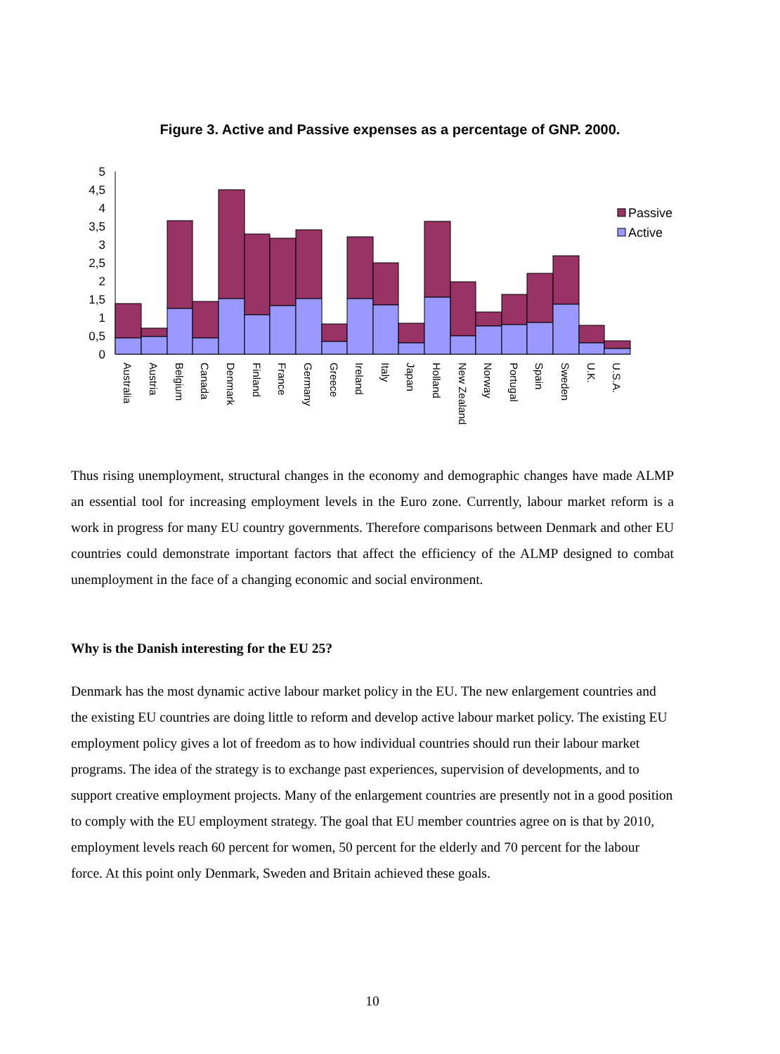Figure 3. Active and Passive expenses as a percentage of GNP. 2000.
5
4,5
4
3,5
3
2,5
2
1,5
1
0,5
0
Passive
Active
Australia
Austria
Belgium
Canada
Denmark
Finland
France
Germany
Greece
Ireland
Italy
Japan
Holland
New Zealand
Norway
Portugal
Spain
Sweden
U.K.
U.S.A.
Thus rising unemployment, structural changes in the economy and demographic changes have made ALMP an essential tool for increasing employment levels in the Euro zone. Currently, labour market reform is a work in progress for many EU country governments. Therefore comparisons between Denmark and other EU countries could demonstrate important factors that affect the efficiency of the ALMP designed to combat unemployment in the face of a changing economic and social environment.
Why is the Danish interesting for the EU 25?
Denmark has the most dynamic active labour market policy in the EU. The new enlargement countries and the existing EU countries are doing little to reform and develop active labour market policy. The existing EU employment policy gives a lot of freedom as to how individual countries should run their labour market programs. The idea of the strategy is to exchange past experiences, supervision of developments, and to support creative employment projects. Many of the enlargement countries are presently not in a good position to comply with the EU employment strategy. The goal that EU member countries agree on is that by 2010, employment levels reach 60 percent for women, 50 percent for the elderly and 70 percent for the labour force. At this point only Denmark, Sweden and Britain achieved these goals.
10